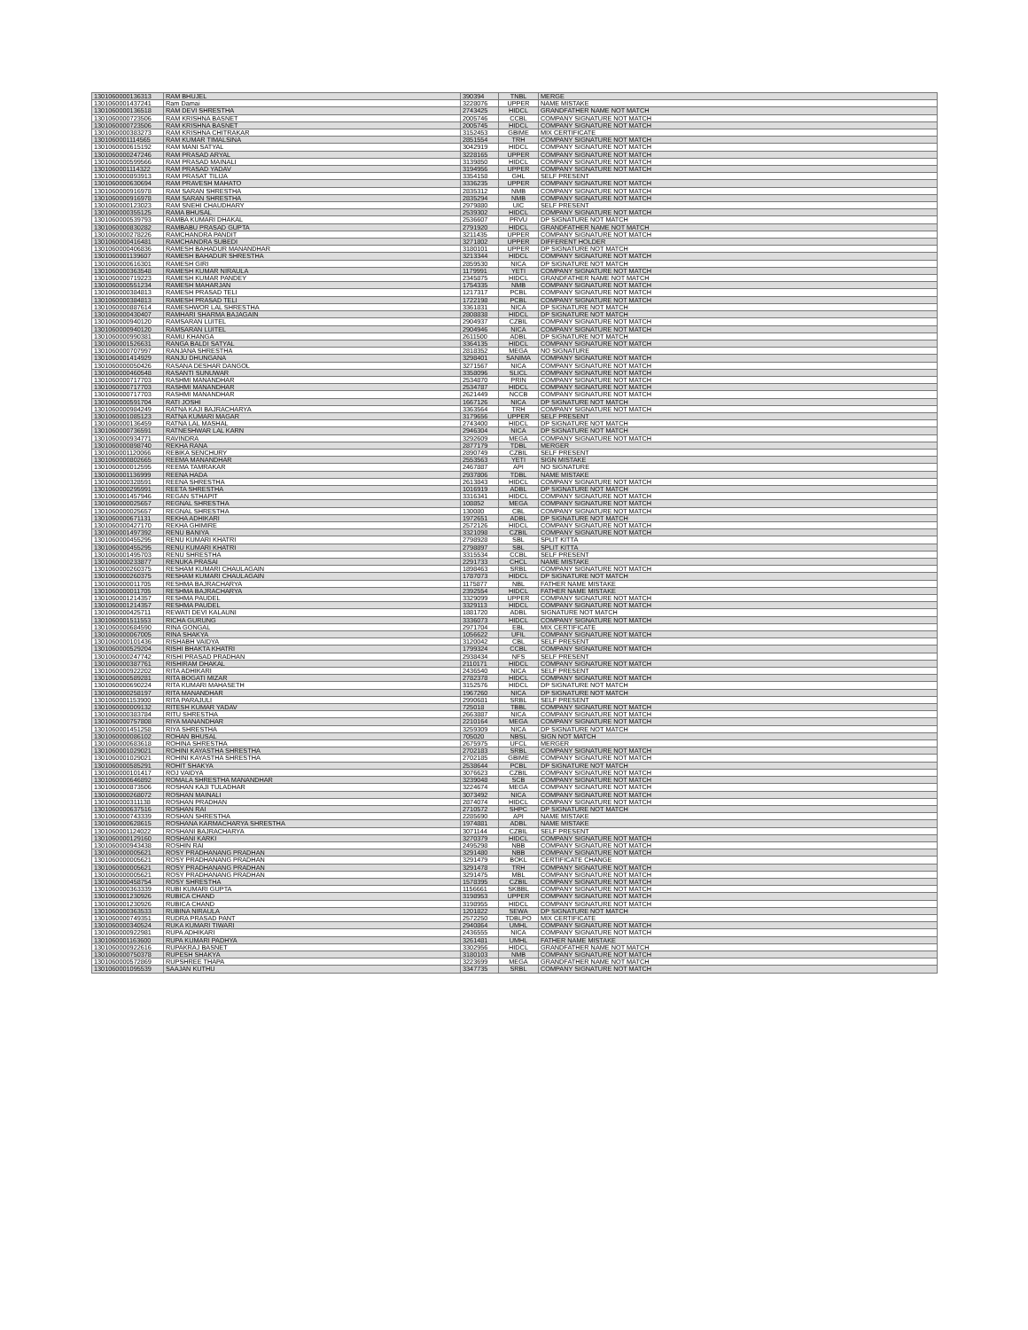| 1301060000136313 | RAM BHUJEL | 390394 | TNBL | MERGE |
| 1301060001437241 | Ram Damai | 3228076 | UPPER | NAME MISTAKE |
| 1301060000136518 | RAM DEVI SHRESTHA | 2743425 | HIDCL | GRANDFATHER NAME NOT MATCH |
| 1301060000723506 | RAM KRISHNA BASNET | 2005746 | CCBL | COMPANY SIGNATURE NOT MATCH |
| 1301060000723506 | RAM KRISHNA BASNET | 2005745 | HIDCL | COMPANY SIGNATURE NOT MATCH |
| 1301060000383273 | RAM KRISHNA CHITRAKAR | 3152453 | GBIME | MIX CERTIFICATE |
| 1301060001114565 | RAM KUMAR TIMALSINA | 2851554 | TRH | COMPANY SIGNATURE NOT MATCH |
| 1301060000615192 | RAM MANI SATYAL | 3042919 | HIDCL | COMPANY SIGNATURE NOT MATCH |
| 1301060000247246 | RAM PRASAD ARYAL | 3228165 | UPPER | COMPANY SIGNATURE NOT MATCH |
| 1301060000599566 | RAM PRASAD MAINALI | 3139850 | HIDCL | COMPANY SIGNATURE NOT MATCH |
| 1301060001114322 | RAM PRASAD YADAV | 3194956 | UPPER | COMPANY SIGNATURE NOT MATCH |
| 1301060000893913 | RAM PRASAT TILIJA | 3354158 | GHL | SELF PRESENT |
| 1301060000630694 | RAM PRAVESH MAHATO | 3336235 | UPPER | COMPANY SIGNATURE NOT MATCH |
| 1301060000916978 | RAM SARAN SHRESTHA | 2835312 | NMB | COMPANY SIGNATURE NOT MATCH |
| 1301060000916978 | RAM SARAN SHRESTHA | 2835294 | NMB | COMPANY SIGNATURE NOT MATCH |
| 1301060000123023 | RAM SNEHI CHAUDHARY | 2979880 | UIC | SELF PRESENT |
| 1301060000355125 | RAMA BHUSAL | 2539302 | HIDCL | COMPANY SIGNATURE NOT MATCH |
| 1301060000539793 | RAMBA KUMARI DHAKAL | 2536607 | PRVU | DP SIGNATURE NOT MATCH |
| 1301060000830282 | RAMBABU PRASAD GUPTA | 2791920 | HIDCL | GRANDFATHER NAME NOT MATCH |
| 1301060000278226 | RAMCHANDRA PANDIT | 3211435 | UPPER | COMPANY SIGNATURE NOT MATCH |
| 1301060000416481 | RAMCHANDRA SUBEDI | 3271802 | UPPER | DIFFERENT HOLDER |
| 1301060000406836 | RAMESH BAHADUR MANANDHAR | 3180101 | UPPER | DP SIGNATURE NOT MATCH |
| 1301060001139607 | RAMESH BAHADUR SHRESTHA | 3213344 | HIDCL | COMPANY SIGNATURE NOT MATCH |
| 1301060000616301 | RAMESH GIRI | 2859530 | NICA | DP SIGNATURE NOT MATCH |
| 1301060000363548 | RAMESH KUMAR NIRAULA | 1179991 | YETI | COMPANY SIGNATURE NOT MATCH |
| 1301060000719223 | RAMESH KUMAR PANDEY | 2345875 | HIDCL | GRANDFATHER NAME NOT MATCH |
| 1301060000551234 | RAMESH MAHARJAN | 1754335 | NMB | COMPANY SIGNATURE NOT MATCH |
| 1301060000384813 | RAMESH PRASAD TELI | 1217317 | PCBL | COMPANY SIGNATURE NOT MATCH |
| 1301060000384813 | RAMESH PRASAD TELI | 1722198 | PCBL | COMPANY SIGNATURE NOT MATCH |
| 1301060000887614 | RAMESHWOR LAL SHRESTHA | 3361831 | NICA | DP SIGNATURE NOT MATCH |
| 1301060000430407 | RAMHARI SHARMA BAJAGAIN | 2808838 | HIDCL | DP SIGNATURE NOT MATCH |
| 1301060000940120 | RAMSARAN LUITEL | 2904937 | CZBIL | COMPANY SIGNATURE NOT MATCH |
| 1301060000940120 | RAMSARAN LUITEL | 2904946 | NICA | COMPANY SIGNATURE NOT MATCH |
| 1301060000990381 | RAMU KHANGA | 2611500 | ADBL | DP SIGNATURE NOT MATCH |
| 1301060001526631 | RANGA BALDI SATYAL | 3364135 | HIDCL | COMPANY SIGNATURE NOT MATCH |
| 1301060000707997 | RANJANA SHRESTHA | 2818352 | MEGA | NO SIGNATURE |
| 1301060001414929 | RANJU DHUNGANA | 3298401 | SANIMA | COMPANY SIGNATURE NOT MATCH |
| 1301060000050426 | RASANA DESHAR DANGOL | 3271567 | NICA | COMPANY SIGNATURE NOT MATCH |
| 1301060000460548 | RASANTI SUNUWAR | 3358096 | SLICL | COMPANY SIGNATURE NOT MATCH |
| 1301060000717703 | RASHMI MANANDHAR | 2534870 | PRIN | COMPANY SIGNATURE NOT MATCH |
| 1301060000717703 | RASHMI MANANDHAR | 2534787 | HIDCL | COMPANY SIGNATURE NOT MATCH |
| 1301060000717703 | RASHMI MANANDHAR | 2621449 | NCCB | COMPANY SIGNATURE NOT MATCH |
| 1301060000591704 | RATI JOSHI | 1667126 | NICA | DP SIGNATURE NOT MATCH |
| 1301060000984249 | RATNA KAJI BAJRACHARYA | 3363564 | TRH | COMPANY SIGNATURE NOT MATCH |
| 1301060001085123 | RATNA KUMARI MAGAR | 3179656 | UPPER | SELF PRESENT |
| 1301060000136459 | RATNA LAL MASHAL | 2743400 | HIDCL | DP SIGNATURE NOT MATCH |
| 1301060000736591 | RATNESHWAR LAL KARN | 2946304 | NICA | DP SIGNATURE NOT MATCH |
| 1301060000934771 | RAVINDRA | 3292609 | MEGA | COMPANY SIGNATURE NOT MATCH |
| 1301060000898740 | REKHA RANA | 2877179 | TDBL | MERGER |
| 1301060001120066 | REBIKA SENCHURY | 2890749 | CZBIL | SELF PRESENT |
| 1301060000802665 | REEMA MANANDHAR | 2553563 | YETI | SIGN MISTAKE |
| 1301060000012595 | REEMA TAMRAKAR | 2467887 | API | NO SIGNATURE |
| 1301060001136999 | REENA HADA | 2937806 | TDBL | NAME MISTAKE |
| 1301060000328591 | REENA SHRESTHA | 2613843 | HIDCL | COMPANY SIGNATURE NOT MATCH |
| 1301060000295991 | REETA SHRESTHA | 1016919 | ADBL | DP SIGNATURE NOT MATCH |
| 1301060001457946 | REGAN STHAPIT | 3316341 | HIDCL | COMPANY SIGNATURE NOT MATCH |
| 1301060000025657 | REGNAL SHRESTHA | 108852 | MEGA | COMPANY SIGNATURE NOT MATCH |
| 1301060000025657 | REGNAL SHRESTHA | 130080 | CBL | COMPANY SIGNATURE NOT MATCH |
| 1301060000671131 | REKHA ADHIKARI | 1972651 | ADBL | DP SIGNATURE NOT MATCH |
| 1301060000427170 | REKHA GHIMIRE | 2572126 | HIDCL | COMPANY SIGNATURE NOT MATCH |
| 1301060001497392 | RENU BANIYA | 3321098 | CZBIL | COMPANY SIGNATURE NOT MATCH |
| 1301060000455295 | RENU KUMARI KHATRI | 2798928 | SBL | SPLIT KITTA |
| 1301060000455295 | RENU KUMARI KHATRI | 2798897 | SBL | SPLIT KITTA |
| 1301060001495703 | RENU SHRESTHA | 3315534 | CCBL | SELF PRESENT |
| 1301060000233877 | RENUKA PRASAI | 2291733 | CHCL | NAME MISTAKE |
| 1301060000260375 | RESHAM KUMARI CHAULAGAIN | 1898463 | SRBL | COMPANY SIGNATURE NOT MATCH |
| 1301060000260375 | RESHAM KUMARI CHAULAGAIN | 1787073 | HIDCL | DP SIGNATURE NOT MATCH |
| 1301060000011705 | RESHMA BAJRACHARYA | 1175877 | NBL | FATHER NAME MISTAKE |
| 1301060000011705 | RESHMA BAJRACHARYA | 2392554 | HIDCL | FATHER NAME MISTAKE |
| 1301060001214357 | RESHMA PAUDEL | 3329099 | UPPER | COMPANY SIGNATURE NOT MATCH |
| 1301060001214357 | RESHMA PAUDEL | 3329113 | HIDCL | COMPANY SIGNATURE NOT MATCH |
| 1301060000425711 | REWATI DEVI KALAUNI | 1881720 | ADBL | SIGNATURE NOT MATCH |
| 1301060001511553 | RICHA GURUNG | 3336073 | HIDCL | COMPANY SIGNATURE NOT MATCH |
| 1301060000684590 | RINA GONGAL | 2971704 | EBL | MIX CERTIFICATE |
| 1301060000067005 | RINA SHAKYA | 1056622 | UFIL | COMPANY SIGNATURE NOT MATCH |
| 1301060000101436 | RISHABH VAIDYA | 3120042 | CBL | SELF PRESENT |
| 1301060000529204 | RISHI BHAKTA KHATRI | 1799324 | CCBL | COMPANY SIGNATURE NOT MATCH |
| 1301060000247742 | RISHI PRASAD PRADHAN | 2938434 | NFS | SELF PRESENT |
| 1301060000387761 | RISHIRAM DHAKAL | 2110171 | HIDCL | COMPANY SIGNATURE NOT MATCH |
| 1301060000922202 | RITA ADHIKARI | 2436540 | NICA | SELF PRESENT |
| 1301060000589281 | RITA BOGATI MIZAR | 2782378 | HIDCL | COMPANY SIGNATURE NOT MATCH |
| 1301060000690224 | RITA KUMARI MAHASETH | 3152576 | HIDCL | DP SIGNATURE NOT MATCH |
| 1301060000258197 | RITA MANANDHAR | 1967260 | NICA | DP SIGNATURE NOT MATCH |
| 1301060001153900 | RITA PARAJULI | 2990681 | SRBL | SELF PRESENT |
| 1301060000009132 | RITESH KUMAR YADAV | 725018 | TBBL | COMPANY SIGNATURE NOT MATCH |
| 1301060000383784 | RITU SHRESTHA | 2663887 | NICA | COMPANY SIGNATURE NOT MATCH |
| 1301060000757808 | RIYA MANANDHAR | 2210164 | MEGA | COMPANY SIGNATURE NOT MATCH |
| 1301060001451258 | RIYA SHRESTHA | 3259309 | NICA | DP SIGNATURE NOT MATCH |
| 1301060000086102 | ROHAN BHUSAL | 705020 | NBSL | SIGN NOT MATCH |
| 1301060000683618 | ROHINA SHRESTHA | 2675975 | UFCL | MERGER |
| 1301060001029021 | ROHINI KAYASTHA SHRESTHA | 2702183 | SRBL | COMPANY SIGNATURE NOT MATCH |
| 1301060001029021 | ROHINI KAYASTHA SHRESTHA | 2702185 | GBIME | COMPANY SIGNATURE NOT MATCH |
| 1301060000585291 | ROHIT SHAKYA | 2538644 | PCBL | DP SIGNATURE NOT MATCH |
| 1301060000101417 | ROJ VAIDYA | 3076623 | CZBIL | COMPANY SIGNATURE NOT MATCH |
| 1301060000646892 | ROMALA SHRESTHA MANANDHAR | 3239048 | SCB | COMPANY SIGNATURE NOT MATCH |
| 1301060000873506 | ROSHAN KAJI TULADHAR | 3224674 | MEGA | COMPANY SIGNATURE NOT MATCH |
| 1301060000268072 | ROSHAN MAINALI | 3073492 | NICA | COMPANY SIGNATURE NOT MATCH |
| 1301060000311138 | ROSHAN PRADHAN | 2874074 | HIDCL | COMPANY SIGNATURE NOT MATCH |
| 1301060000637516 | ROSHAN RAI | 2710572 | SHPC | DP SIGNATURE NOT MATCH |
| 1301060000743339 | ROSHAN SHRESTHA | 2285690 | API | NAME MISTAKE |
| 1301060000628615 | ROSHANA KARMACHARYA SHRESTHA | 1974881 | ADBL | NAME MISTAKE |
| 1301060001124022 | ROSHANI BAJRACHARYA | 3071144 | CZBIL | SELF PRESENT |
| 1301060000129160 | ROSHANI KARKI | 3270379 | HIDCL | COMPANY SIGNATURE NOT MATCH |
| 1301060000943438 | ROSHIN RAI | 2495298 | NBB | COMPANY SIGNATURE NOT MATCH |
| 1301060000005621 | ROSY PRADHANANG PRADHAN | 3291480 | NBB | COMPANY SIGNATURE NOT MATCH |
| 1301060000005621 | ROSY PRADHANANG PRADHAN | 3291479 | BOKL | CERTIFICATE CHANGE |
| 1301060000005621 | ROSY PRADHANANG PRADHAN | 3291478 | TRH | COMPANY SIGNATURE NOT MATCH |
| 1301060000005621 | ROSY PRADHANANG PRADHAN | 3291475 | MBL | COMPANY SIGNATURE NOT MATCH |
| 1301060000458754 | ROSY SHRESTHA | 1578395 | CZBIL | COMPANY SIGNATURE NOT MATCH |
| 1301060000363339 | RUBI KUMARI GUPTA | 1156661 | SKBBL | COMPANY SIGNATURE NOT MATCH |
| 1301060001230926 | RUBICA CHAND | 3198953 | UPPER | COMPANY SIGNATURE NOT MATCH |
| 1301060001230926 | RUBICA CHAND | 3198955 | HIDCL | COMPANY SIGNATURE NOT MATCH |
| 1301060000363533 | RUBINA NIRAULA | 1201822 | SEWA | DP SIGNATURE NOT MATCH |
| 1301060000749351 | RUDRA PRASAD PANT | 2572250 | TDBLPO | MIX CERTIFICATE |
| 1301060000340524 | RUKA KUMARI TIWARI | 2940864 | UMHL | COMPANY SIGNATURE NOT MATCH |
| 1301060000922981 | RUPA ADHIKARI | 2436555 | NICA | COMPANY SIGNATURE NOT MATCH |
| 1301060001163600 | RUPA KUMARI PADHYA | 3261481 | UMHL | FATHER NAME MISTAKE |
| 1301060000922616 | RUPAKRAJ BASNET | 3302956 | HIDCL | GRANDFATHER NAME NOT MATCH |
| 1301060000750378 | RUPESH SHAKYA | 3180103 | NMB | COMPANY SIGNATURE NOT MATCH |
| 1301060000572869 | RUPSHREE THAPA | 3223699 | MEGA | GRANDFATHER NAME NOT MATCH |
| 1301060001095539 | SAAJAN KUTHU | 3347735 | SRBL | COMPANY SIGNATURE NOT MATCH |